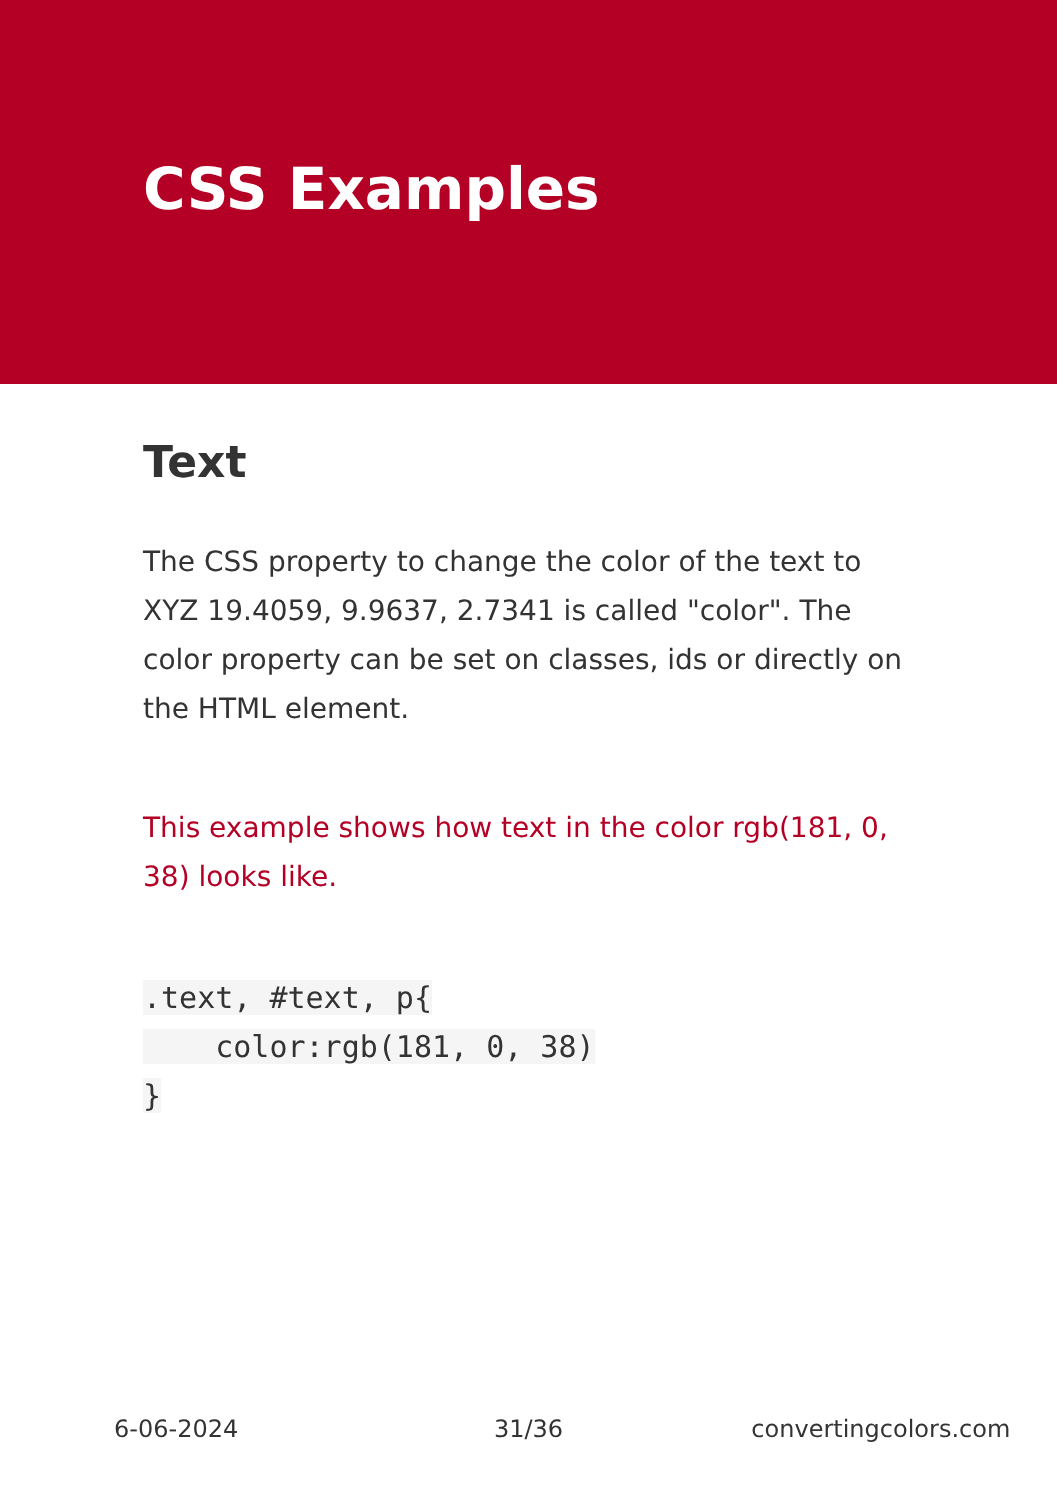CSS Examples
Text
The CSS property to change the color of the text to XYZ 19.4059, 9.9637, 2.7341 is called "color". The color property can be set on classes, ids or directly on the HTML element.
This example shows how text in the color rgb(181, 0, 38) looks like.
.text, #text, p{
    color:rgb(181, 0, 38)
}
6-06-2024 31/36 convertingcolors.com